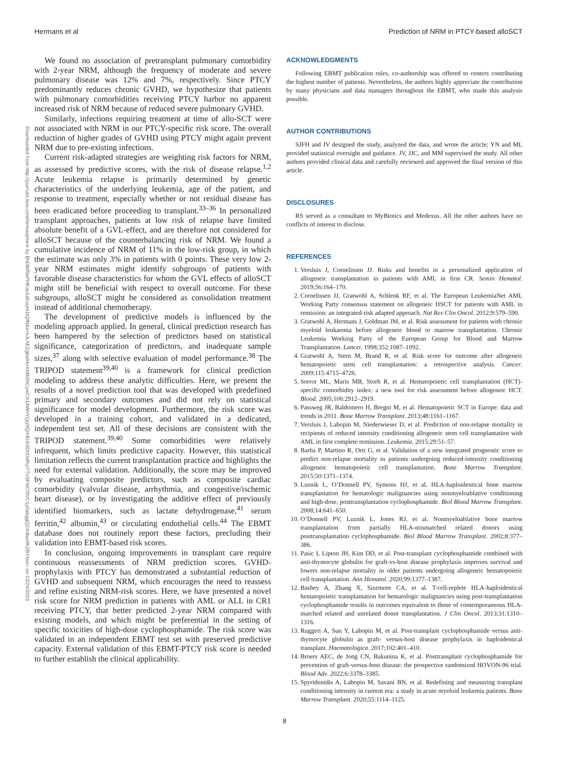Hermans et al Prediction of NRM in PTCY-based alloSCT
Downloaded from http://journals.lww.com/hemasphere by BhDMf5ePHKav1zEoum1tQfN4a+kJLhEZgbsIHo4XMi0hCywCX1AWnYQp/IlQrHD3i3D0OdRyi7TvSFl4Cf3VC1y0abggQZXdtwnfKZBYtws= on 03/24/2023
We found no association of pretransplant pulmonary comorbidity with 2-year NRM, although the frequency of moderate and severe pulmonary disease was 12% and 7%, respectively. Since PTCY predominantly reduces chronic GVHD, we hypothesize that patients with pulmonary comorbidities receiving PTCY harbor no apparent increased risk of NRM because of reduced severe pulmonary GVHD.
Similarly, infections requiring treatment at time of allo-SCT were not associated with NRM in our PTCY-specific risk score. The overall reduction of higher grades of GVHD using PTCY might again prevent NRM due to pre-existing infections.
Current risk-adapted strategies are weighting risk factors for NRM, as assessed by predictive scores, with the risk of disease relapse.<sup>1,2</sup> Acute leukemia relapse is primarily determined by genetic characteristics of the underlying leukemia, age of the patient, and response to treatment, especially whether or not residual disease has been eradicated before proceeding to transplant.<sup>33–36</sup> In personalized transplant approaches, patients at low risk of relapse have limited absolute benefit of a GVL-effect, and are therefore not considered for alloSCT because of the counterbalancing risk of NRM. We found a cumulative incidence of NRM of 11% in the low-risk group, in which the estimate was only 3% in patients with 0 points. These very low 2-year NRM estimates might identify subgroups of patients with favorable disease characteristics for whom the GVL effects of alloSCT might still be beneficial with respect to overall outcome. For these subgroups, alloSCT might be considered as consolidation treatment instead of additional chemotherapy.
The development of predictive models is influenced by the modeling approach applied. In general, clinical prediction research has been hampered by the selection of predictors based on statistical significance, categorization of predictors, and inadequate sample sizes,<sup>37</sup> along with selective evaluation of model performance.<sup>38</sup> The TRIPOD statement<sup>39,40</sup> is a framework for clinical prediction modeling to address these analytic difficulties. Here, we present the results of a novel prediction tool that was developed with predefined primary and secondary outcomes and did not rely on statistical significance for model development. Furthermore, the risk score was developed in a training cohort, and validated in a dedicated, independent test set. All of these decisions are consistent with the TRIPOD statement.<sup>39,40</sup> Some comorbidities were relatively infrequent, which limits predictive capacity. However, this statistical limitation reflects the current transplantation practice and highlights the need for external validation. Additionally, the score may be improved by evaluating composite predictors, such as composite cardiac comorbidity (valvular disease, arrhythmia, and congestive/ischemic heart disease), or by investigating the additive effect of previously identified biomarkers, such as lactate dehydrogenase,<sup>41</sup> serum ferritin,<sup>42</sup> albumin,<sup>43</sup> or circulating endothelial cells.<sup>44</sup> The EBMT database does not routinely report these factors, precluding their validation into EBMT-based risk scores.
In conclusion, ongoing improvements in transplant care require continuous reassessments of NRM prediction scores. GVHD-prophylaxis with PTCY has demonstrated a substantial reduction of GVHD and subsequent NRM, which encourages the need to reassess and refine existing NRM-risk scores. Here, we have presented a novel risk score for NRM prediction in patients with AML or ALL in CR1 receiving PTCY, that better predicted 2-year NRM compared with existing models, and which might be preferential in the setting of specific toxicities of high-dose cyclophosphamide. The risk score was validated in an independent EBMT test set with preserved predictive capacity. External validation of this EBMT-PTCY risk score is needed to further establish the clinical applicability.
ACKNOWLEDGMENTS
Following EBMT publication rules, co-authorship was offered to centers contributing the highest number of patients. Nevertheless, the authors highly appreciate the contribution by many physicians and data managers throughout the EBMT, who made this analysis possible.
AUTHOR CONTRIBUTIONS
SJFH and JV designed the study, analyzed the data, and wrote the article; YN and ML provided statistical oversight and guidance. JV, JJC, and MM supervised the study. All other authors provided clinical data and carefully reviewed and approved the final version of this article.
DISCLOSURES
RS served as a consultant to MyBiotics and Medexus. All the other authors have no conflicts of interest to disclose.
REFERENCES
1. Versluis J, Cornelissen JJ. Risks and benefits in a personalized application of allogeneic transplantation in patients with AML in first CR. Semin Hematol. 2019;56:164–170.
2. Cornelissen JJ, Gratwohl A, Schlenk RF, et al. The European LeukemiaNet AML Working Party consensus statement on allogeneic HSCT for patients with AML in remission: an integrated-risk adapted approach. Nat Rev Clin Oncol. 2012;9:579–590.
3. Gratwohl A, Hermans J, Goldman JM, et al. Risk assessment for patients with chronic myeloid leukaemia before allogeneic blood or marrow transplantation. Chronic Leukemia Working Party of the European Group for Blood and Marrow Transplantation. Lancet. 1998;352:1087–1092.
4. Gratwohl A, Stern M, Brand R, et al. Risk score for outcome after allogeneic hematopoietic stem cell transplantation: a retrospective analysis. Cancer. 2009;115:4715–4726.
5. Sorror ML, Maris MB, Storb R, et al. Hematopoietic cell transplantation (HCT)-specific comorbidity index: a new tool for risk assessment before allogeneic HCT. Blood. 2005;106:2912–2919.
6. Passweg JR, Baldomero H, Bregni M, et al. Hematopoietic SCT in Europe: data and trends in 2011. Bone Marrow Transplant. 2013;48:1161–1167.
7. Versluis J, Labopin M, Niederwieser D, et al. Prediction of non-relapse mortality in recipients of reduced intensity conditioning allogeneic stem cell transplantation with AML in first complete remission. Leukemia. 2015;29:51–57.
8. Barba P, Martino R, Orti G, et al. Validation of a new integrated prognostic score to predict non-relapse mortality in patients undergoing reduced-intensity conditioning allogeneic hematopoietic cell transplantation. Bone Marrow Transplant. 2015;50:1371–1374.
9. Luznik L, O’Donnell PV, Symons HJ, et al. HLA-haploidentical bone marrow transplantation for hematologic malignancies using nonmyeloablative conditioning and high-dose, posttransplantation cyclophosphamide. Biol Blood Marrow Transplant. 2008;14:641–650.
10. O’Donnell PV, Luznik L, Jones RJ, et al. Nonmyeloablative bone marrow transplantation from partially HLA-mismatched related donors using posttransplantation cyclophosphamide. Biol Blood Marrow Transplant. 2002;8:377–386.
11. Pasic I, Lipton JH, Kim DD, et al. Post-transplant cyclophosphamide combined with anti-thymocyte globulin for graft-vs-host disease prophylaxis improves survival and lowers non-relapse mortality in older patients undergoing allogeneic hematopoietic cell transplantation. Ann Hematol. 2020;99:1377–1387.
12. Bashey A, Zhang X, Sizemore CA, et al. T-cell-replete HLA-haploidentical hematopoietic transplantation for hematologic malignancies using post-transplantation cyclophosphamide results in outcomes equivalent to those of contemporaneous HLA-matched related and unrelated donor transplantation. J Clin Oncol. 2013;31:1310–1316.
13. Ruggeri A, Sun Y, Labopin M, et al. Post-transplant cyclophosphamide versus anti-thymocyte globulin as graft- versus-host disease prophylaxis in haploidentical transplant. Haematologica. 2017;102:401–410.
14. Broers AEC, de Jong CN, Bakunina K, et al. Posttransplant cyclophosphamide for prevention of graft-versus-host disease: the prospective randomized HOVON-96 trial. Blood Adv. 2022;6:3378–3385.
15. Spyridonidis A, Labopin M, Savani BN, et al. Redefining and measuring transplant conditioning intensity in current era: a study in acute myeloid leukemia patients. Bone Marrow Transplant. 2020;55:1114–1125.
8